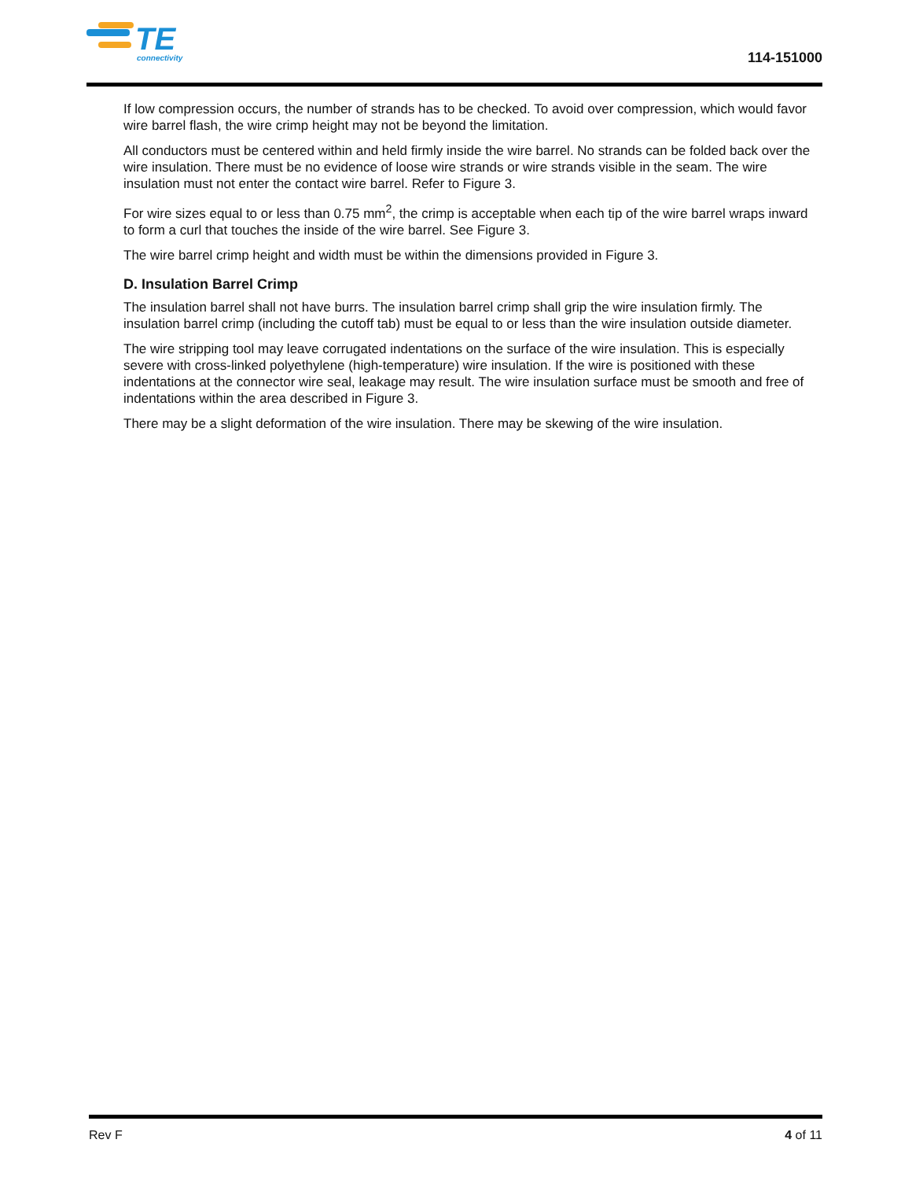TE
connectivity
114-151000
If low compression occurs, the number of strands has to be checked. To avoid over compression, which would favor wire barrel flash, the wire crimp height may not be beyond the limitation.
All conductors must be centered within and held firmly inside the wire barrel. No strands can be folded back over the wire insulation. There must be no evidence of loose wire strands or wire strands visible in the seam. The wire insulation must not enter the contact wire barrel. Refer to Figure 3.
For wire sizes equal to or less than 0.75 mm<sup>2</sup>, the crimp is acceptable when each tip of the wire barrel wraps inward to form a curl that touches the inside of the wire barrel. See Figure 3.
The wire barrel crimp height and width must be within the dimensions provided in Figure 3.
D. Insulation Barrel Crimp
The insulation barrel shall not have burrs. The insulation barrel crimp shall grip the wire insulation firmly. The insulation barrel crimp (including the cutoff tab) must be equal to or less than the wire insulation outside diameter.
The wire stripping tool may leave corrugated indentations on the surface of the wire insulation. This is especially severe with cross-linked polyethylene (high-temperature) wire insulation. If the wire is positioned with these indentations at the connector wire seal, leakage may result. The wire insulation surface must be smooth and free of indentations within the area described in Figure 3.
There may be a slight deformation of the wire insulation. There may be skewing of the wire insulation.
Rev F 4 of 11